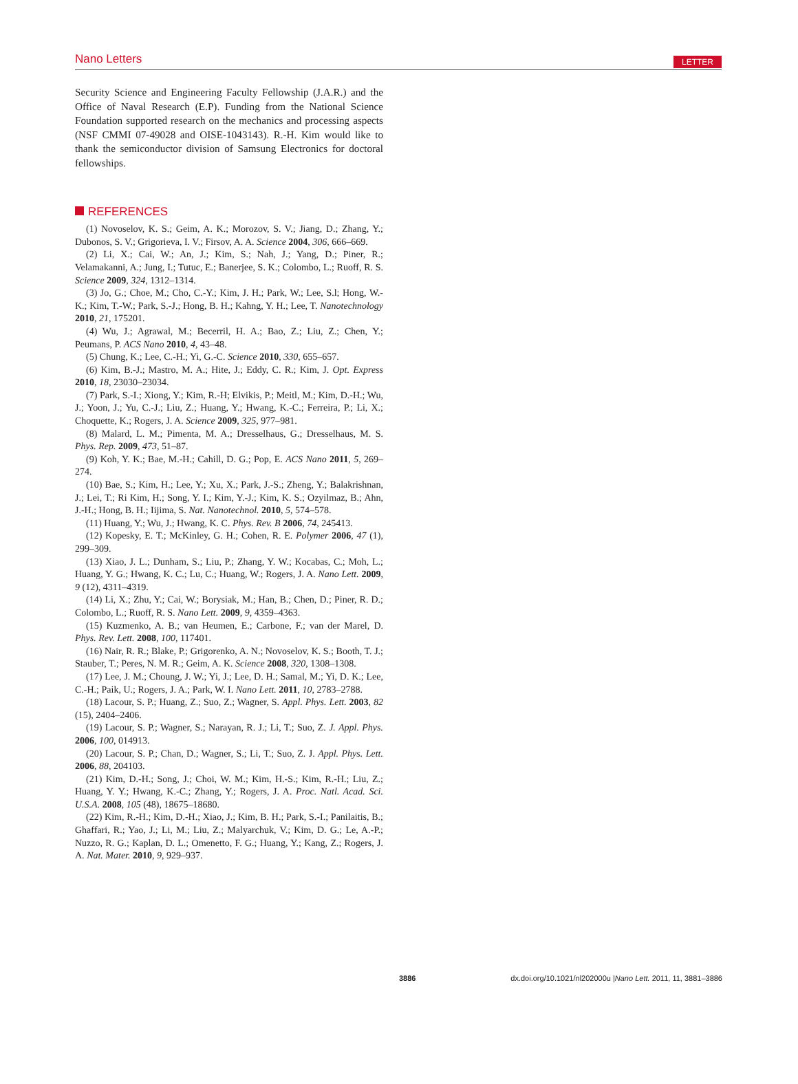Nano Letters LETTER
Security Science and Engineering Faculty Fellowship (J.A.R.) and the Office of Naval Research (E.P). Funding from the National Science Foundation supported research on the mechanics and processing aspects (NSF CMMI 07-49028 and OISE-1043143). R.-H. Kim would like to thank the semiconductor division of Samsung Electronics for doctoral fellowships.
REFERENCES
(1) Novoselov, K. S.; Geim, A. K.; Morozov, S. V.; Jiang, D.; Zhang, Y.; Dubonos, S. V.; Grigorieva, I. V.; Firsov, A. A. Science 2004, 306, 666–669.
(2) Li, X.; Cai, W.; An, J.; Kim, S.; Nah, J.; Yang, D.; Piner, R.; Velamakanni, A.; Jung, I.; Tutuc, E.; Banerjee, S. K.; Colombo, L.; Ruoff, R. S. Science 2009, 324, 1312–1314.
(3) Jo, G.; Choe, M.; Cho, C.-Y.; Kim, J. H.; Park, W.; Lee, S.l; Hong, W.-K.; Kim, T.-W.; Park, S.-J.; Hong, B. H.; Kahng, Y. H.; Lee, T. Nanotechnology 2010, 21, 175201.
(4) Wu, J.; Agrawal, M.; Becerril, H. A.; Bao, Z.; Liu, Z.; Chen, Y.; Peumans, P. ACS Nano 2010, 4, 43–48.
(5) Chung, K.; Lee, C.-H.; Yi, G.-C. Science 2010, 330, 655–657.
(6) Kim, B.-J.; Mastro, M. A.; Hite, J.; Eddy, C. R.; Kim, J. Opt. Express 2010, 18, 23030–23034.
(7) Park, S.-I.; Xiong, Y.; Kim, R.-H; Elvikis, P.; Meitl, M.; Kim, D.-H.; Wu, J.; Yoon, J.; Yu, C.-J.; Liu, Z.; Huang, Y.; Hwang, K.-C.; Ferreira, P.; Li, X.; Choquette, K.; Rogers, J. A. Science 2009, 325, 977–981.
(8) Malard, L. M.; Pimenta, M. A.; Dresselhaus, G.; Dresselhaus, M. S. Phys. Rep. 2009, 473, 51–87.
(9) Koh, Y. K.; Bae, M.-H.; Cahill, D. G.; Pop, E. ACS Nano 2011, 5, 269–274.
(10) Bae, S.; Kim, H.; Lee, Y.; Xu, X.; Park, J.-S.; Zheng, Y.; Balakrishnan, J.; Lei, T.; Ri Kim, H.; Song, Y. I.; Kim, Y.-J.; Kim, K. S.; Ozyilmaz, B.; Ahn, J.-H.; Hong, B. H.; Iijima, S. Nat. Nanotechnol. 2010, 5, 574–578.
(11) Huang, Y.; Wu, J.; Hwang, K. C. Phys. Rev. B 2006, 74, 245413.
(12) Kopesky, E. T.; McKinley, G. H.; Cohen, R. E. Polymer 2006, 47 (1), 299–309.
(13) Xiao, J. L.; Dunham, S.; Liu, P.; Zhang, Y. W.; Kocabas, C.; Moh, L.; Huang, Y. G.; Hwang, K. C.; Lu, C.; Huang, W.; Rogers, J. A. Nano Lett. 2009, 9 (12), 4311–4319.
(14) Li, X.; Zhu, Y.; Cai, W.; Borysiak, M.; Han, B.; Chen, D.; Piner, R. D.; Colombo, L.; Ruoff, R. S. Nano Lett. 2009, 9, 4359–4363.
(15) Kuzmenko, A. B.; van Heumen, E.; Carbone, F.; van der Marel, D. Phys. Rev. Lett. 2008, 100, 117401.
(16) Nair, R. R.; Blake, P.; Grigorenko, A. N.; Novoselov, K. S.; Booth, T. J.; Stauber, T.; Peres, N. M. R.; Geim, A. K. Science 2008, 320, 1308–1308.
(17) Lee, J. M.; Choung, J. W.; Yi, J.; Lee, D. H.; Samal, M.; Yi, D. K.; Lee, C.-H.; Paik, U.; Rogers, J. A.; Park, W. I. Nano Lett. 2011, 10, 2783–2788.
(18) Lacour, S. P.; Huang, Z.; Suo, Z.; Wagner, S. Appl. Phys. Lett. 2003, 82 (15), 2404–2406.
(19) Lacour, S. P.; Wagner, S.; Narayan, R. J.; Li, T.; Suo, Z. J. Appl. Phys. 2006, 100, 014913.
(20) Lacour, S. P.; Chan, D.; Wagner, S.; Li, T.; Suo, Z. J. Appl. Phys. Lett. 2006, 88, 204103.
(21) Kim, D.-H.; Song, J.; Choi, W. M.; Kim, H.-S.; Kim, R.-H.; Liu, Z.; Huang, Y. Y.; Hwang, K.-C.; Zhang, Y.; Rogers, J. A. Proc. Natl. Acad. Sci. U.S.A. 2008, 105 (48), 18675–18680.
(22) Kim, R.-H.; Kim, D.-H.; Xiao, J.; Kim, B. H.; Park, S.-I.; Panilaitis, B.; Ghaffari, R.; Yao, J.; Li, M.; Liu, Z.; Malyarchuk, V.; Kim, D. G.; Le, A.-P.; Nuzzo, R. G.; Kaplan, D. L.; Omenetto, F. G.; Huang, Y.; Kang, Z.; Rogers, J. A. Nat. Mater. 2010, 9, 929–937.
3886 dx.doi.org/10.1021/nl202000u |Nano Lett. 2011, 11, 3881–3886